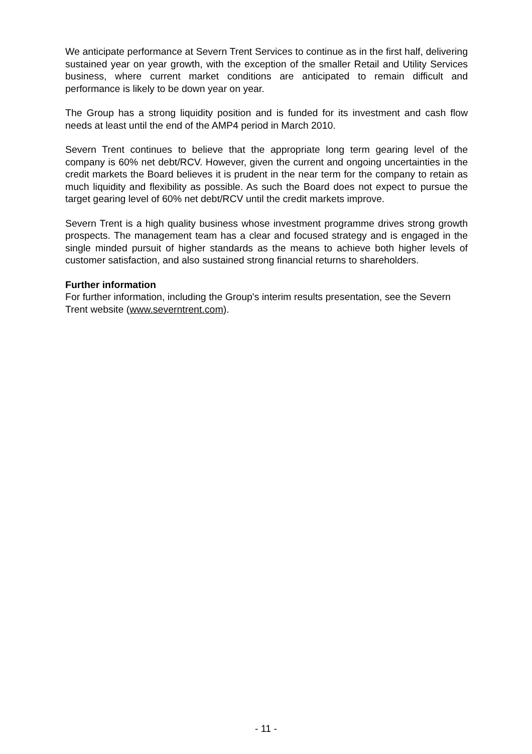We anticipate performance at Severn Trent Services to continue as in the first half, delivering sustained year on year growth, with the exception of the smaller Retail and Utility Services business, where current market conditions are anticipated to remain difficult and performance is likely to be down year on year.
The Group has a strong liquidity position and is funded for its investment and cash flow needs at least until the end of the AMP4 period in March 2010.
Severn Trent continues to believe that the appropriate long term gearing level of the company is 60% net debt/RCV. However, given the current and ongoing uncertainties in the credit markets the Board believes it is prudent in the near term for the company to retain as much liquidity and flexibility as possible. As such the Board does not expect to pursue the target gearing level of 60% net debt/RCV until the credit markets improve.
Severn Trent is a high quality business whose investment programme drives strong growth prospects. The management team has a clear and focused strategy and is engaged in the single minded pursuit of higher standards as the means to achieve both higher levels of customer satisfaction, and also sustained strong financial returns to shareholders.
Further information
For further information, including the Group's interim results presentation, see the Severn Trent website (www.severntrent.com).
- 11 -